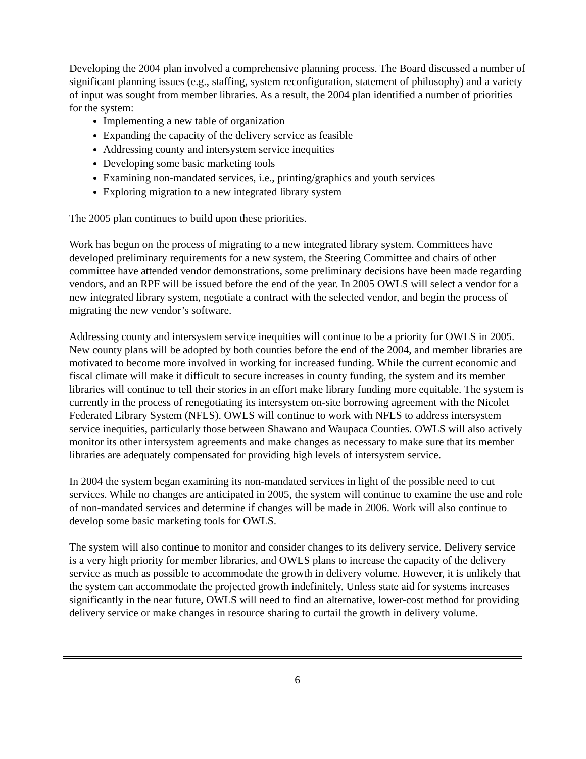Developing the 2004 plan involved a comprehensive planning process. The Board discussed a number of significant planning issues (e.g., staffing, system reconfiguration, statement of philosophy) and a variety of input was sought from member libraries. As a result, the 2004 plan identified a number of priorities for the system:
Implementing a new table of organization
Expanding the capacity of the delivery service as feasible
Addressing county and intersystem service inequities
Developing some basic marketing tools
Examining non-mandated services, i.e., printing/graphics and youth services
Exploring migration to a new integrated library system
The 2005 plan continues to build upon these priorities.
Work has begun on the process of migrating to a new integrated library system. Committees have developed preliminary requirements for a new system, the Steering Committee and chairs of other committee have attended vendor demonstrations, some preliminary decisions have been made regarding vendors, and an RPF will be issued before the end of the year. In 2005 OWLS will select a vendor for a new integrated library system, negotiate a contract with the selected vendor, and begin the process of migrating the new vendor’s software.
Addressing county and intersystem service inequities will continue to be a priority for OWLS in 2005. New county plans will be adopted by both counties before the end of the 2004, and member libraries are motivated to become more involved in working for increased funding. While the current economic and fiscal climate will make it difficult to secure increases in county funding, the system and its member libraries will continue to tell their stories in an effort make library funding more equitable. The system is currently in the process of renegotiating its intersystem on-site borrowing agreement with the Nicolet Federated Library System (NFLS). OWLS will continue to work with NFLS to address intersystem service inequities, particularly those between Shawano and Waupaca Counties. OWLS will also actively monitor its other intersystem agreements and make changes as necessary to make sure that its member libraries are adequately compensated for providing high levels of intersystem service.
In 2004 the system began examining its non-mandated services in light of the possible need to cut services. While no changes are anticipated in 2005, the system will continue to examine the use and role of non-mandated services and determine if changes will be made in 2006. Work will also continue to develop some basic marketing tools for OWLS.
The system will also continue to monitor and consider changes to its delivery service. Delivery service is a very high priority for member libraries, and OWLS plans to increase the capacity of the delivery service as much as possible to accommodate the growth in delivery volume. However, it is unlikely that the system can accommodate the projected growth indefinitely. Unless state aid for systems increases significantly in the near future, OWLS will need to find an alternative, lower-cost method for providing delivery service or make changes in resource sharing to curtail the growth in delivery volume.
6